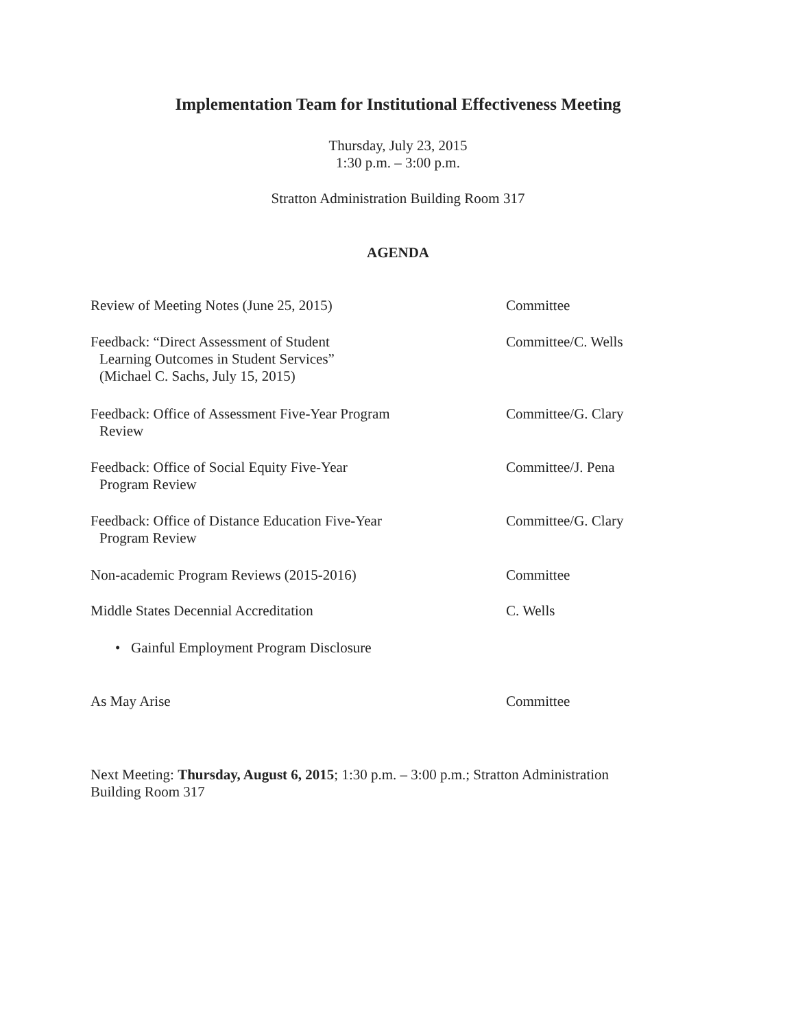Implementation Team for Institutional Effectiveness Meeting
Thursday, July 23, 2015
1:30 p.m. – 3:00 p.m.
Stratton Administration Building Room 317
AGENDA
Review of Meeting Notes (June 25, 2015) Committee
Feedback: “Direct Assessment of Student
Learning Outcomes in Student Services”
(Michael C. Sachs, July 15, 2015)
Committee/C. Wells
Feedback: Office of Assessment Five-Year Program
Review
Committee/G. Clary
Feedback: Office of Social Equity Five-Year
Program Review
Committee/J. Pena
Feedback: Office of Distance Education Five-Year
Program Review
Committee/G. Clary
Non-academic Program Reviews (2015-2016) Committee
Middle States Decennial Accreditation C. Wells
• Gainful Employment Program Disclosure
As May Arise Committee
Next Meeting: Thursday, August 6, 2015; 1:30 p.m. – 3:00 p.m.; Stratton Administration Building Room 317